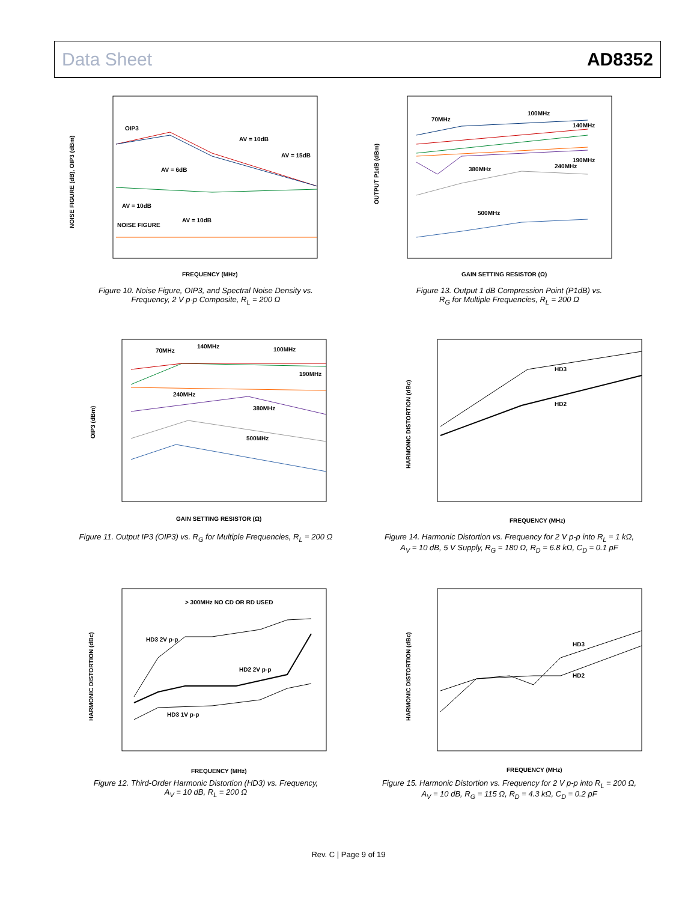Data Sheet AD8352
NOISE FIGURE (dB), OIP3 (dBm)
OIP3
AV = 10dB
AV = 15dB
AV = 6dB
AV = 10dB
AV = 10dB
NOISE FIGURE
FREQUENCY (MHz)
Figure 10. Noise Figure, OIP3, and Spectral Noise Density vs.
Frequency, 2 V p-p Composite, R<sub>L</sub> = 200 Ω
OUTPUT P1dB (dBm)
70MHz
100MHz
140MHz
190MHz
240MHz
380MHz
500MHz
GAIN SETTING RESISTOR (Ω)
Figure 13. Output 1 dB Compression Point (P1dB) vs.
R<sub>G</sub> for Multiple Frequencies, R<sub>L</sub> = 200 Ω
OIP3 (dBm)
70MHz
140MHz
100MHz
190MHz
240MHz
380MHz
500MHz
GAIN SETTING RESISTOR (Ω)
Figure 11. Output IP3 (OIP3) vs. R<sub>G</sub> for Multiple Frequencies, R<sub>L</sub> = 200 Ω
HARMONIC DISTORTION (dBc)
HD3
HD2
FREQUENCY (MHz)
Figure 14. Harmonic Distortion vs. Frequency for 2 V p-p into R<sub>L</sub> = 1 kΩ,
A<sub>V</sub> = 10 dB, 5 V Supply, R<sub>G</sub> = 180 Ω, R<sub>D</sub> = 6.8 kΩ, C<sub>D</sub> = 0.1 pF
HARMONIC DISTORTION (dBc)
> 300MHz NO CD OR RD USED
HD3 2V p-p
HD2 2V p-p
HD3 1V p-p
FREQUENCY (MHz)
Figure 12. Third-Order Harmonic Distortion (HD3) vs. Frequency,
A<sub>V</sub> = 10 dB, R<sub>L</sub> = 200 Ω
HARMONIC DISTORTION (dBc)
HD3
HD2
FREQUENCY (MHz)
Figure 15. Harmonic Distortion vs. Frequency for 2 V p-p into R<sub>L</sub> = 200 Ω,
A<sub>V</sub> = 10 dB, R<sub>G</sub> = 115 Ω, R<sub>D</sub> = 4.3 kΩ, C<sub>D</sub> = 0.2 pF
Rev. C | Page 9 of 19